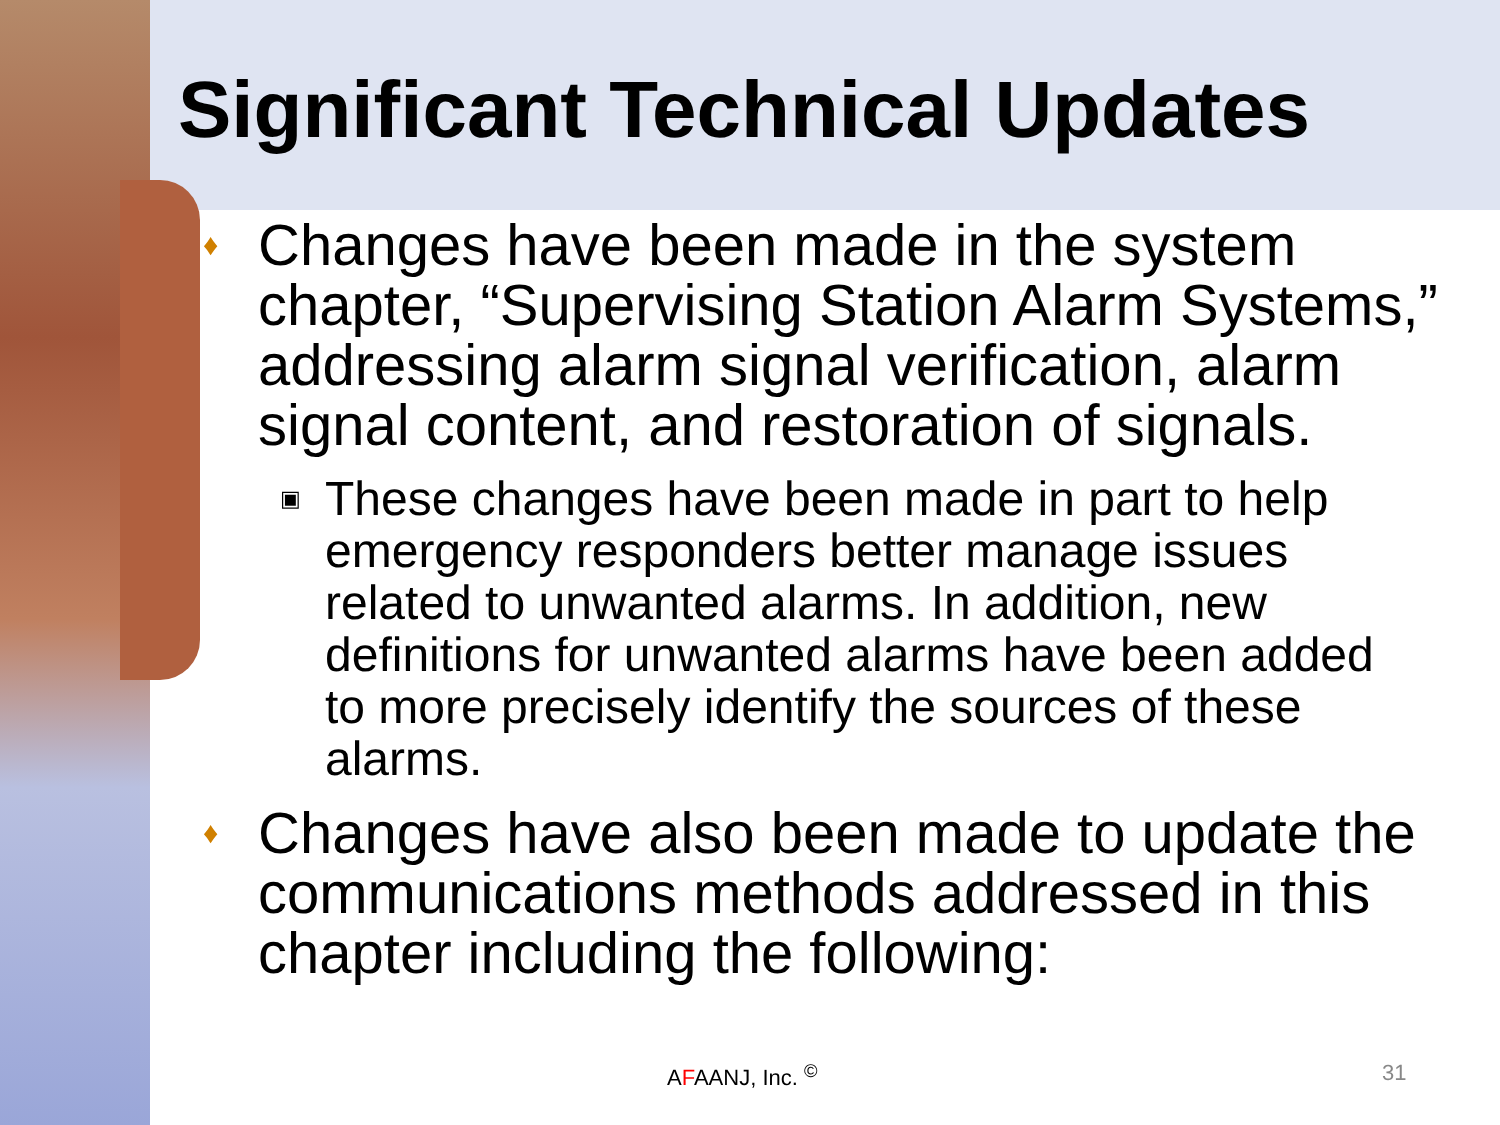Significant Technical Updates
♦ Changes have been made in the system chapter, “Supervising Station Alarm Systems,” addressing alarm signal verification, alarm signal content, and restoration of signals.
▣ These changes have been made in part to help emergency responders better manage issues related to unwanted alarms. In addition, new definitions for unwanted alarms have been added to more precisely identify the sources of these alarms.
♦ Changes have also been made to update the communications methods addressed in this chapter including the following:
AFAANJ, Inc. <sup>©</sup> 31